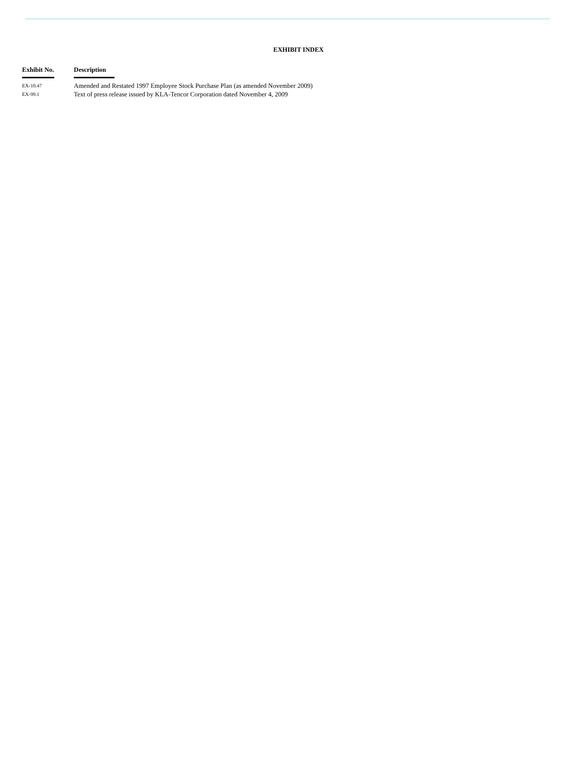EXHIBIT INDEX
| Exhibit No. | Description |
| --- | --- |
| EX-10.47 | Amended and Restated 1997 Employee Stock Purchase Plan (as amended November 2009) |
| EX-99.1 | Text of press release issued by KLA-Tencor Corporation dated November 4, 2009 |